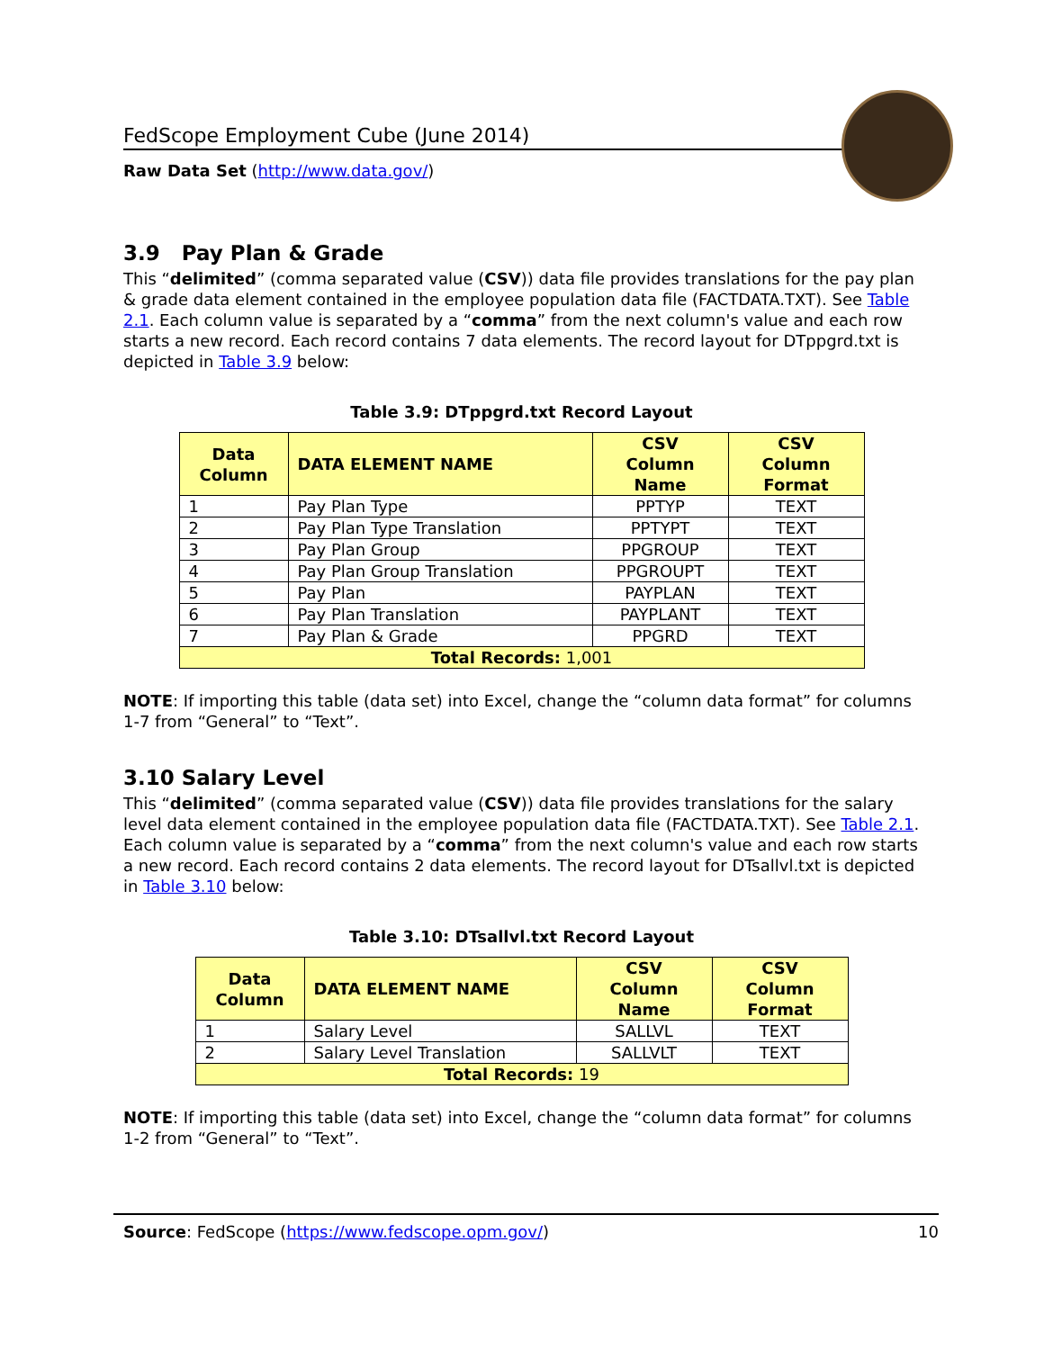FedScope Employment Cube (June 2014)
Raw Data Set (http://www.data.gov/)
3.9 Pay Plan & Grade
This “delimited” (comma separated value (CSV)) data file provides translations for the pay plan & grade data element contained in the employee population data file (FACTDATA.TXT). See Table 2.1. Each column value is separated by a “comma” from the next column's value and each row starts a new record. Each record contains 7 data elements. The record layout for DTppgrd.txt is depicted in Table 3.9 below:
Table 3.9: DTppgrd.txt Record Layout
| Data Column | DATA ELEMENT NAME | CSV Column Name | CSV Column Format |
| --- | --- | --- | --- |
| 1 | Pay Plan Type | PPTYP | TEXT |
| 2 | Pay Plan Type Translation | PPTYPT | TEXT |
| 3 | Pay Plan Group | PPGROUP | TEXT |
| 4 | Pay Plan Group Translation | PPGROUPT | TEXT |
| 5 | Pay Plan | PAYPLAN | TEXT |
| 6 | Pay Plan Translation | PAYPLANT | TEXT |
| 7 | Pay Plan & Grade | PPGRD | TEXT |
| Total Records: 1,001 | | | |
NOTE: If importing this table (data set) into Excel, change the “column data format” for columns 1-7 from “General” to “Text”.
3.10 Salary Level
This “delimited” (comma separated value (CSV)) data file provides translations for the salary level data element contained in the employee population data file (FACTDATA.TXT). See Table 2.1. Each column value is separated by a “comma” from the next column's value and each row starts a new record. Each record contains 2 data elements. The record layout for DTsallvl.txt is depicted in Table 3.10 below:
Table 3.10: DTsallvl.txt Record Layout
| Data Column | DATA ELEMENT NAME | CSV Column Name | CSV Column Format |
| --- | --- | --- | --- |
| 1 | Salary Level | SALLVL | TEXT |
| 2 | Salary Level Translation | SALLVLT | TEXT |
| Total Records: 19 | | | |
NOTE: If importing this table (data set) into Excel, change the “column data format” for columns 1-2 from “General” to “Text”.
Source: FedScope (https://www.fedscope.opm.gov/) 10